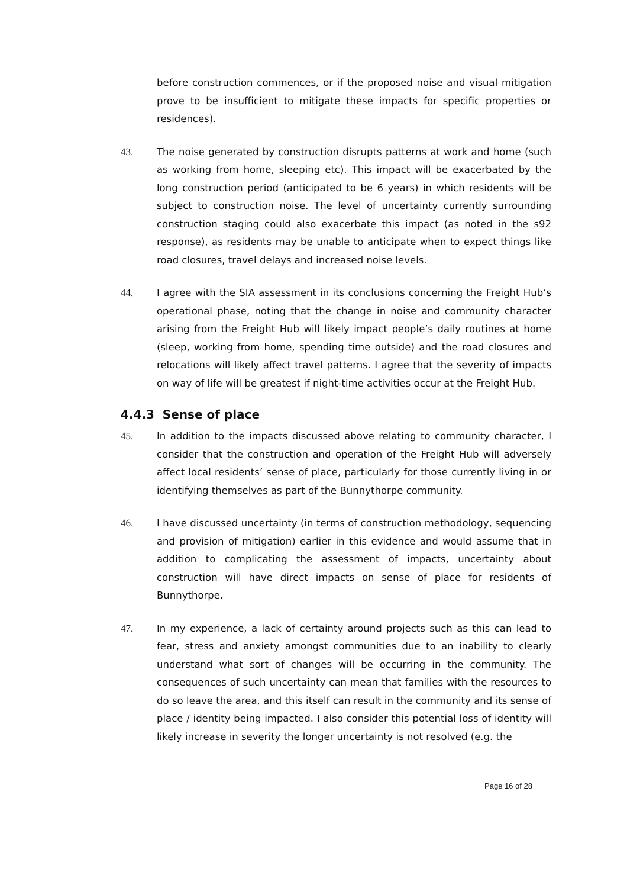before construction commences, or if the proposed noise and visual mitigation prove to be insufficient to mitigate these impacts for specific properties or residences).
43. The noise generated by construction disrupts patterns at work and home (such as working from home, sleeping etc). This impact will be exacerbated by the long construction period (anticipated to be 6 years) in which residents will be subject to construction noise. The level of uncertainty currently surrounding construction staging could also exacerbate this impact (as noted in the s92 response), as residents may be unable to anticipate when to expect things like road closures, travel delays and increased noise levels.
44. I agree with the SIA assessment in its conclusions concerning the Freight Hub’s operational phase, noting that the change in noise and community character arising from the Freight Hub will likely impact people’s daily routines at home (sleep, working from home, spending time outside) and the road closures and relocations will likely affect travel patterns. I agree that the severity of impacts on way of life will be greatest if night-time activities occur at the Freight Hub.
4.4.3 Sense of place
45. In addition to the impacts discussed above relating to community character, I consider that the construction and operation of the Freight Hub will adversely affect local residents’ sense of place, particularly for those currently living in or identifying themselves as part of the Bunnythorpe community.
46. I have discussed uncertainty (in terms of construction methodology, sequencing and provision of mitigation) earlier in this evidence and would assume that in addition to complicating the assessment of impacts, uncertainty about construction will have direct impacts on sense of place for residents of Bunnythorpe.
47. In my experience, a lack of certainty around projects such as this can lead to fear, stress and anxiety amongst communities due to an inability to clearly understand what sort of changes will be occurring in the community. The consequences of such uncertainty can mean that families with the resources to do so leave the area, and this itself can result in the community and its sense of place / identity being impacted. I also consider this potential loss of identity will likely increase in severity the longer uncertainty is not resolved (e.g. the
Page 16 of 28